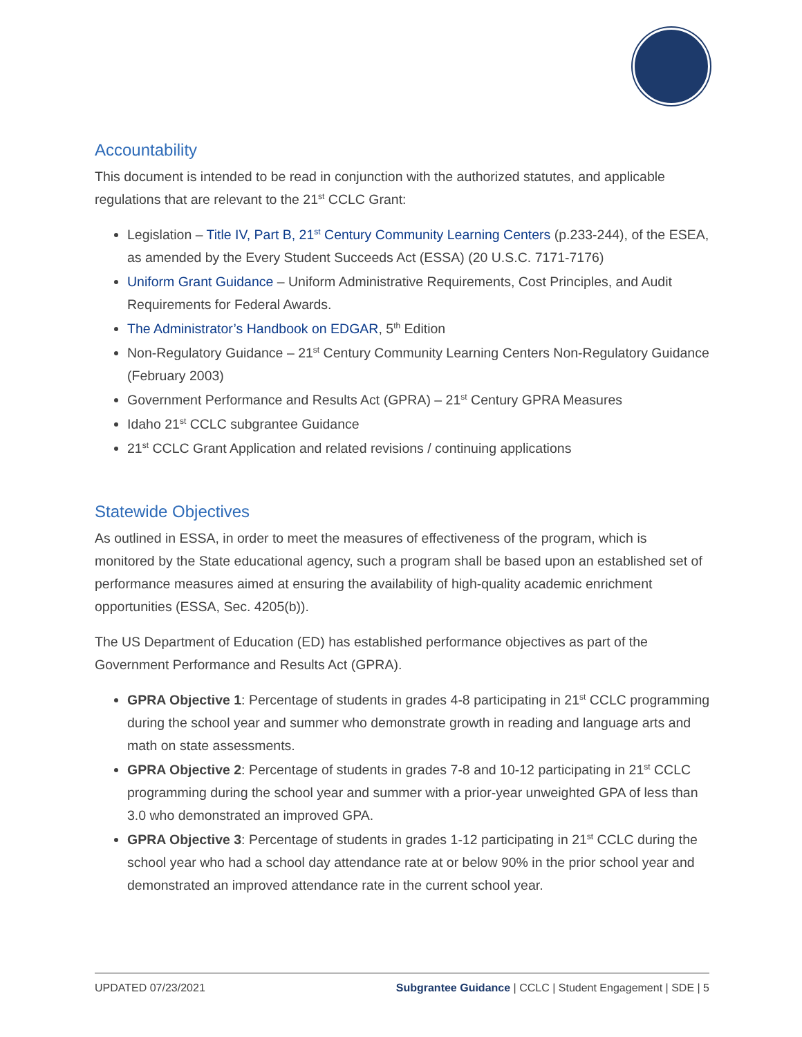Accountability
This document is intended to be read in conjunction with the authorized statutes, and applicable regulations that are relevant to the 21<sup>st</sup> CCLC Grant:
Legislation – Title IV, Part B, 21<sup>st</sup> Century Community Learning Centers (p.233-244), of the ESEA, as amended by the Every Student Succeeds Act (ESSA) (20 U.S.C. 7171-7176)
Uniform Grant Guidance – Uniform Administrative Requirements, Cost Principles, and Audit Requirements for Federal Awards.
The Administrator’s Handbook on EDGAR, 5<sup>th</sup> Edition
Non-Regulatory Guidance – 21<sup>st</sup> Century Community Learning Centers Non-Regulatory Guidance (February 2003)
Government Performance and Results Act (GPRA) – 21<sup>st</sup> Century GPRA Measures
Idaho 21<sup>st</sup> CCLC subgrantee Guidance
21<sup>st</sup> CCLC Grant Application and related revisions / continuing applications
Statewide Objectives
As outlined in ESSA, in order to meet the measures of effectiveness of the program, which is monitored by the State educational agency, such a program shall be based upon an established set of performance measures aimed at ensuring the availability of high-quality academic enrichment opportunities (ESSA, Sec. 4205(b)).
The US Department of Education (ED) has established performance objectives as part of the Government Performance and Results Act (GPRA).
GPRA Objective 1: Percentage of students in grades 4-8 participating in 21<sup>st</sup> CCLC programming during the school year and summer who demonstrate growth in reading and language arts and math on state assessments.
GPRA Objective 2: Percentage of students in grades 7-8 and 10-12 participating in 21<sup>st</sup> CCLC programming during the school year and summer with a prior-year unweighted GPA of less than 3.0 who demonstrated an improved GPA.
GPRA Objective 3: Percentage of students in grades 1-12 participating in 21<sup>st</sup> CCLC during the school year who had a school day attendance rate at or below 90% in the prior school year and demonstrated an improved attendance rate in the current school year.
UPDATED 07/23/2021 Subgrantee Guidance | CCLC | Student Engagement | SDE | 5